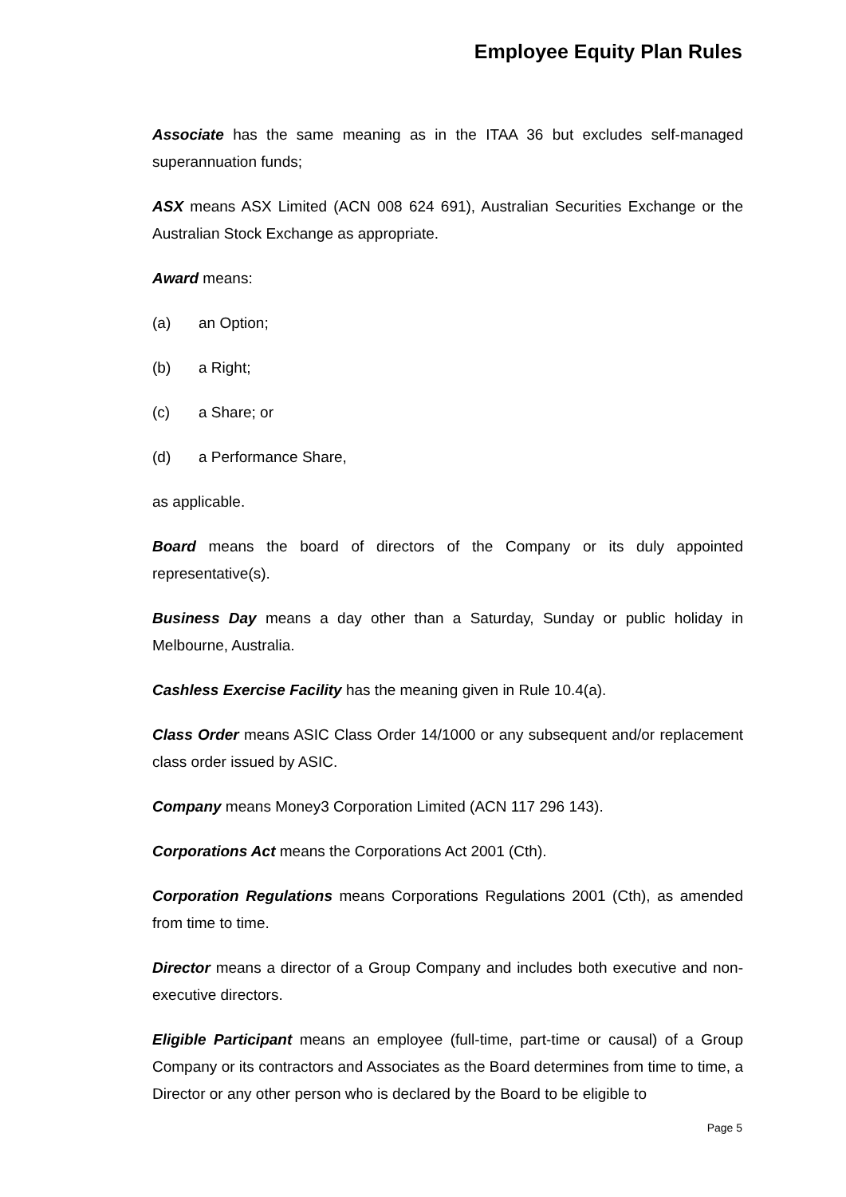Employee Equity Plan Rules
Associate has the same meaning as in the ITAA 36 but excludes self-managed superannuation funds;
ASX means ASX Limited (ACN 008 624 691), Australian Securities Exchange or the Australian Stock Exchange as appropriate.
Award means:
(a) an Option;
(b) a Right;
(c) a Share; or
(d) a Performance Share,
as applicable.
Board means the board of directors of the Company or its duly appointed representative(s).
Business Day means a day other than a Saturday, Sunday or public holiday in Melbourne, Australia.
Cashless Exercise Facility has the meaning given in Rule 10.4(a).
Class Order means ASIC Class Order 14/1000 or any subsequent and/or replacement class order issued by ASIC.
Company means Money3 Corporation Limited (ACN 117 296 143).
Corporations Act means the Corporations Act 2001 (Cth).
Corporation Regulations means Corporations Regulations 2001 (Cth), as amended from time to time.
Director means a director of a Group Company and includes both executive and non-executive directors.
Eligible Participant means an employee (full-time, part-time or causal) of a Group Company or its contractors and Associates as the Board determines from time to time, a Director or any other person who is declared by the Board to be eligible to
Page 5